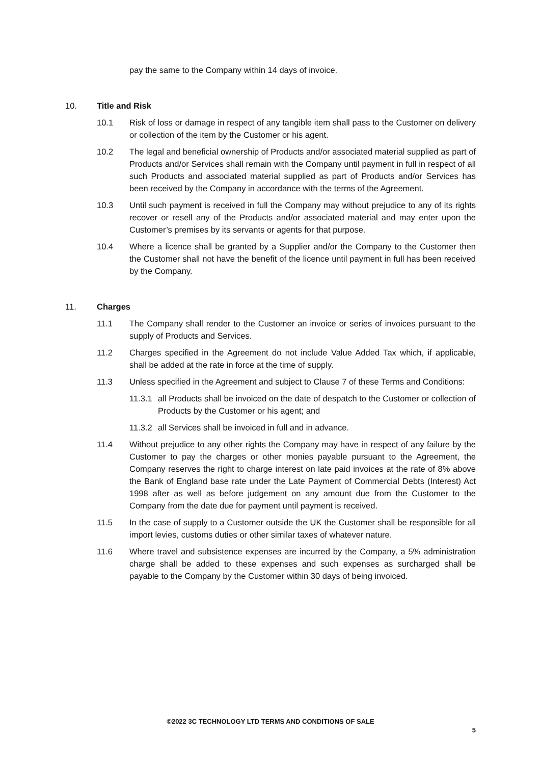pay the same to the Company within 14 days of invoice.
10. Title and Risk
10.1 Risk of loss or damage in respect of any tangible item shall pass to the Customer on delivery or collection of the item by the Customer or his agent.
10.2 The legal and beneficial ownership of Products and/or associated material supplied as part of Products and/or Services shall remain with the Company until payment in full in respect of all such Products and associated material supplied as part of Products and/or Services has been received by the Company in accordance with the terms of the Agreement.
10.3 Until such payment is received in full the Company may without prejudice to any of its rights recover or resell any of the Products and/or associated material and may enter upon the Customer’s premises by its servants or agents for that purpose.
10.4 Where a licence shall be granted by a Supplier and/or the Company to the Customer then the Customer shall not have the benefit of the licence until payment in full has been received by the Company.
11. Charges
11.1 The Company shall render to the Customer an invoice or series of invoices pursuant to the supply of Products and Services.
11.2 Charges specified in the Agreement do not include Value Added Tax which, if applicable, shall be added at the rate in force at the time of supply.
11.3 Unless specified in the Agreement and subject to Clause 7 of these Terms and Conditions:
11.3.1 all Products shall be invoiced on the date of despatch to the Customer or collection of Products by the Customer or his agent; and
11.3.2 all Services shall be invoiced in full and in advance.
11.4 Without prejudice to any other rights the Company may have in respect of any failure by the Customer to pay the charges or other monies payable pursuant to the Agreement, the Company reserves the right to charge interest on late paid invoices at the rate of 8% above the Bank of England base rate under the Late Payment of Commercial Debts (Interest) Act 1998 after as well as before judgement on any amount due from the Customer to the Company from the date due for payment until payment is received.
11.5 In the case of supply to a Customer outside the UK the Customer shall be responsible for all import levies, customs duties or other similar taxes of whatever nature.
11.6 Where travel and subsistence expenses are incurred by the Company, a 5% administration charge shall be added to these expenses and such expenses as surcharged shall be payable to the Company by the Customer within 30 days of being invoiced.
©2022 3C TECHNOLOGY LTD TERMS AND CONDITIONS OF SALE
5